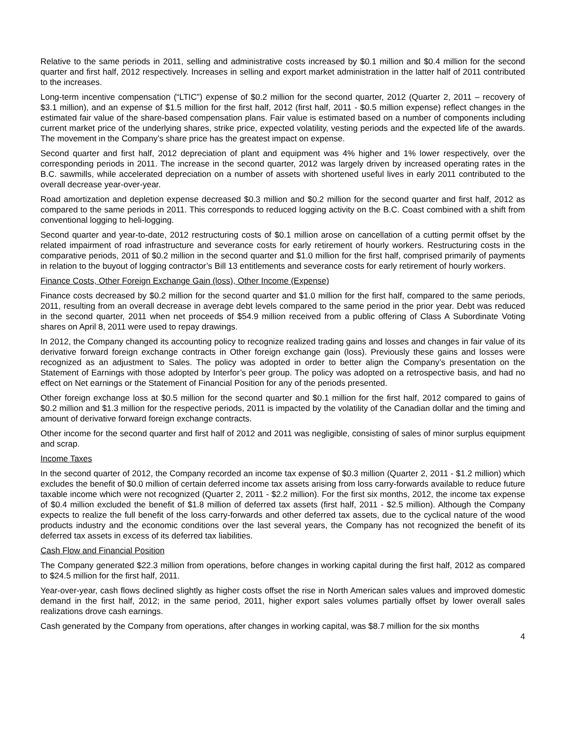Relative to the same periods in 2011, selling and administrative costs increased by $0.1 million and $0.4 million for the second quarter and first half, 2012 respectively. Increases in selling and export market administration in the latter half of 2011 contributed to the increases.
Long-term incentive compensation (“LTIC”) expense of $0.2 million for the second quarter, 2012 (Quarter 2, 2011 – recovery of $3.1 million), and an expense of $1.5 million for the first half, 2012 (first half, 2011 - $0.5 million expense) reflect changes in the estimated fair value of the share-based compensation plans. Fair value is estimated based on a number of components including current market price of the underlying shares, strike price, expected volatility, vesting periods and the expected life of the awards. The movement in the Company’s share price has the greatest impact on expense.
Second quarter and first half, 2012 depreciation of plant and equipment was 4% higher and 1% lower respectively, over the corresponding periods in 2011. The increase in the second quarter, 2012 was largely driven by increased operating rates in the B.C. sawmills, while accelerated depreciation on a number of assets with shortened useful lives in early 2011 contributed to the overall decrease year-over-year.
Road amortization and depletion expense decreased $0.3 million and $0.2 million for the second quarter and first half, 2012 as compared to the same periods in 2011. This corresponds to reduced logging activity on the B.C. Coast combined with a shift from conventional logging to heli-logging.
Second quarter and year-to-date, 2012 restructuring costs of $0.1 million arose on cancellation of a cutting permit offset by the related impairment of road infrastructure and severance costs for early retirement of hourly workers. Restructuring costs in the comparative periods, 2011 of $0.2 million in the second quarter and $1.0 million for the first half, comprised primarily of payments in relation to the buyout of logging contractor’s Bill 13 entitlements and severance costs for early retirement of hourly workers.
Finance Costs, Other Foreign Exchange Gain (loss), Other Income (Expense)
Finance costs decreased by $0.2 million for the second quarter and $1.0 million for the first half, compared to the same periods, 2011, resulting from an overall decrease in average debt levels compared to the same period in the prior year. Debt was reduced in the second quarter, 2011 when net proceeds of $54.9 million received from a public offering of Class A Subordinate Voting shares on April 8, 2011 were used to repay drawings.
In 2012, the Company changed its accounting policy to recognize realized trading gains and losses and changes in fair value of its derivative forward foreign exchange contracts in Other foreign exchange gain (loss). Previously these gains and losses were recognized as an adjustment to Sales. The policy was adopted in order to better align the Company’s presentation on the Statement of Earnings with those adopted by Interfor’s peer group. The policy was adopted on a retrospective basis, and had no effect on Net earnings or the Statement of Financial Position for any of the periods presented.
Other foreign exchange loss at $0.5 million for the second quarter and $0.1 million for the first half, 2012 compared to gains of $0.2 million and $1.3 million for the respective periods, 2011 is impacted by the volatility of the Canadian dollar and the timing and amount of derivative forward foreign exchange contracts.
Other income for the second quarter and first half of 2012 and 2011 was negligible, consisting of sales of minor surplus equipment and scrap.
Income Taxes
In the second quarter of 2012, the Company recorded an income tax expense of $0.3 million (Quarter 2, 2011 - $1.2 million) which excludes the benefit of $0.0 million of certain deferred income tax assets arising from loss carry-forwards available to reduce future taxable income which were not recognized (Quarter 2, 2011 - $2.2 million). For the first six months, 2012, the income tax expense of $0.4 million excluded the benefit of $1.8 million of deferred tax assets (first half, 2011 - $2.5 million). Although the Company expects to realize the full benefit of the loss carry-forwards and other deferred tax assets, due to the cyclical nature of the wood products industry and the economic conditions over the last several years, the Company has not recognized the benefit of its deferred tax assets in excess of its deferred tax liabilities.
Cash Flow and Financial Position
The Company generated $22.3 million from operations, before changes in working capital during the first half, 2012 as compared to $24.5 million for the first half, 2011.
Year-over-year, cash flows declined slightly as higher costs offset the rise in North American sales values and improved domestic demand in the first half, 2012; in the same period, 2011, higher export sales volumes partially offset by lower overall sales realizations drove cash earnings.
Cash generated by the Company from operations, after changes in working capital, was $8.7 million for the six months
4